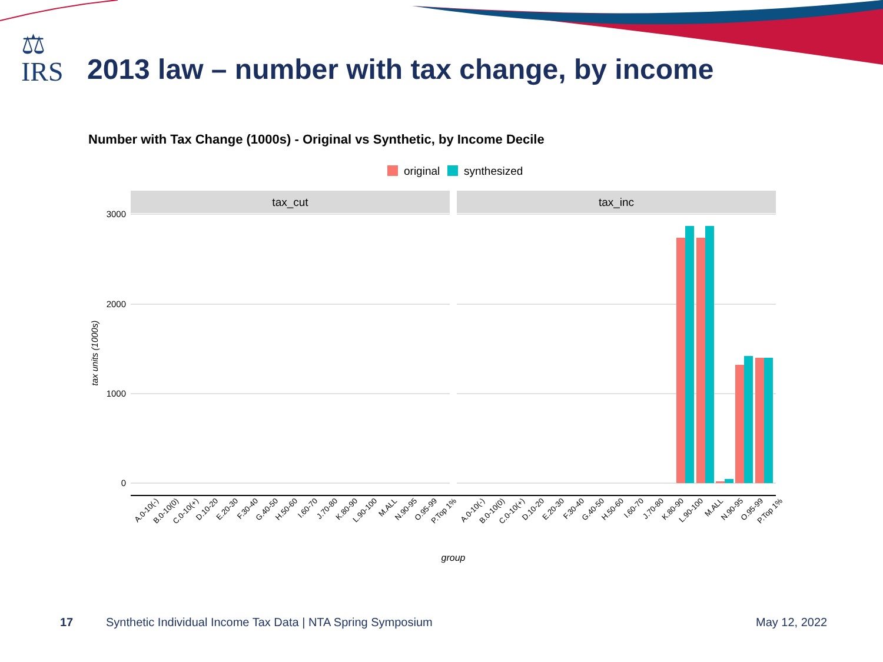⚖
IRS
2013 law – number with tax change, by income
Number with Tax Change (1000s) - Original vs Synthetic, by Income Decile
original
synthesized
tax_cut
tax_inc
3000
2000
1000
0
tax units (1000s)
A.0-10(-)
B.0-10(0)
C.0-10(+)
D.10-20
E.20-30
F.30-40
G.40-50
H.50-60
I.60-70
J.70-80
K.80-90
L.90-100
M.ALL
N.90-95
O.95-99
P.Top 1%
A.0-10(-)
B.0-10(0)
C.0-10(+)
D.10-20
E.20-30
F.30-40
G.40-50
H.50-60
I.60-70
J.70-80
K.80-90
L.90-100
M.ALL
N.90-95
O.95-99
P.Top 1%
group
17 Synthetic Individual Income Tax Data | NTA Spring Symposium May 12, 2022